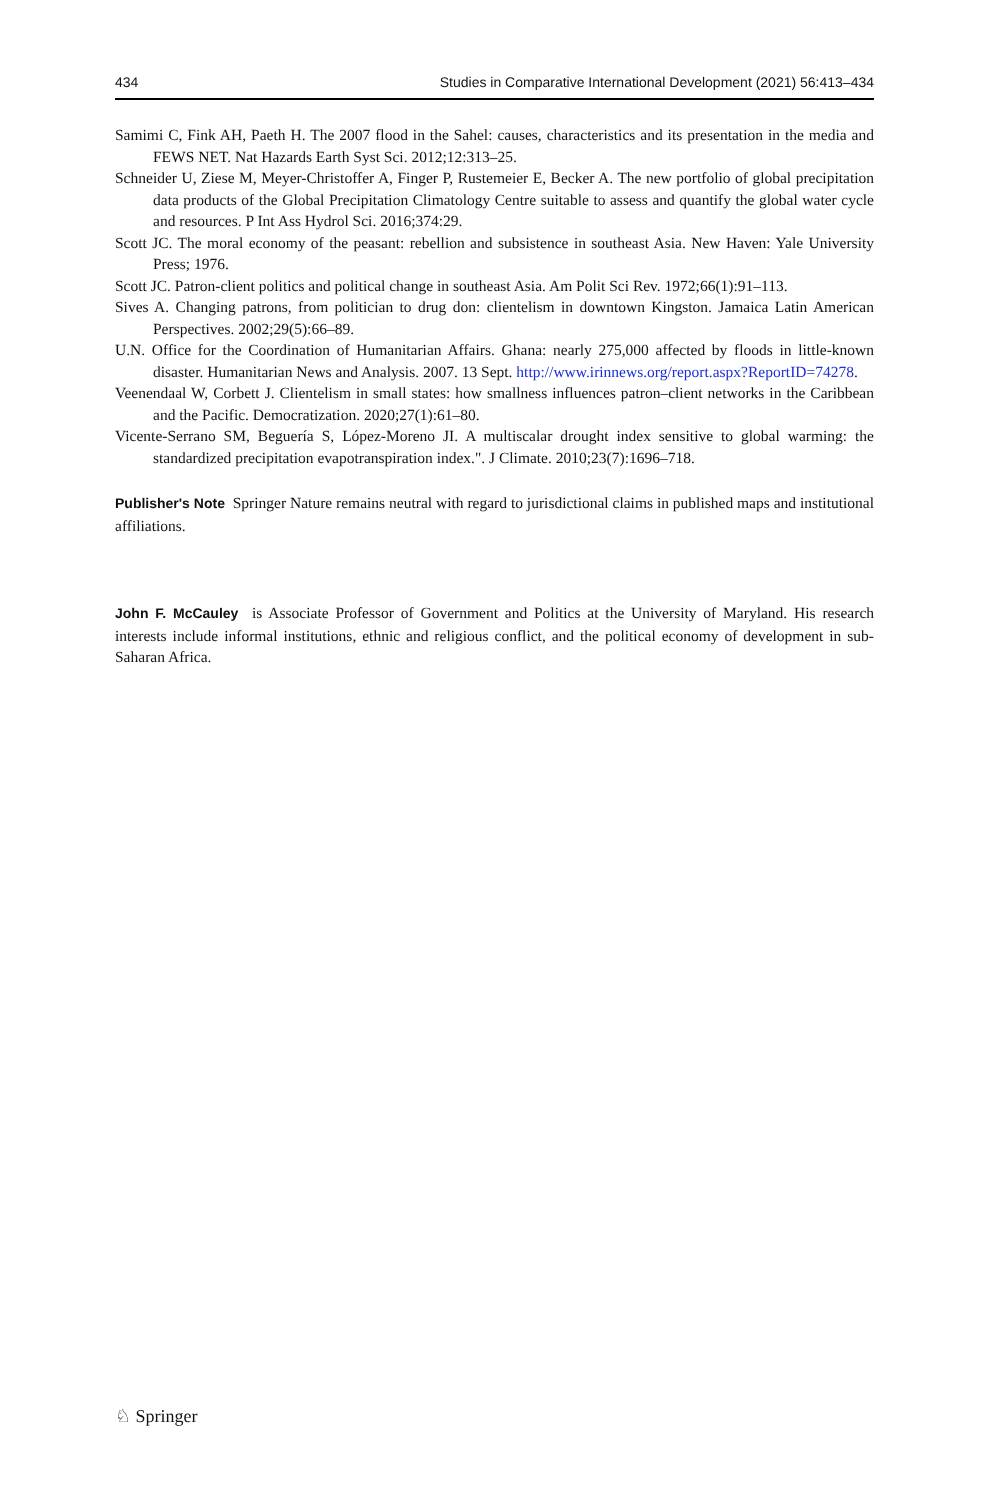434 Studies in Comparative International Development (2021) 56:413–434
Samimi C, Fink AH, Paeth H. The 2007 flood in the Sahel: causes, characteristics and its presentation in the media and FEWS NET. Nat Hazards Earth Syst Sci. 2012;12:313–25.
Schneider U, Ziese M, Meyer-Christoffer A, Finger P, Rustemeier E, Becker A. The new portfolio of global precipitation data products of the Global Precipitation Climatology Centre suitable to assess and quantify the global water cycle and resources. P Int Ass Hydrol Sci. 2016;374:29.
Scott JC. The moral economy of the peasant: rebellion and subsistence in southeast Asia. New Haven: Yale University Press; 1976.
Scott JC. Patron-client politics and political change in southeast Asia. Am Polit Sci Rev. 1972;66(1):91–113.
Sives A. Changing patrons, from politician to drug don: clientelism in downtown Kingston. Jamaica Latin American Perspectives. 2002;29(5):66–89.
U.N. Office for the Coordination of Humanitarian Affairs. Ghana: nearly 275,000 affected by floods in little-known disaster. Humanitarian News and Analysis. 2007. 13 Sept. http://www.irinnews.org/report.aspx?ReportID=74278.
Veenendaal W, Corbett J. Clientelism in small states: how smallness influences patron–client networks in the Caribbean and the Pacific. Democratization. 2020;27(1):61–80.
Vicente-Serrano SM, Beguería S, López-Moreno JI. A multiscalar drought index sensitive to global warming: the standardized precipitation evapotranspiration index.". J Climate. 2010;23(7):1696–718.
Publisher's Note Springer Nature remains neutral with regard to jurisdictional claims in published maps and institutional affiliations.
John F. McCauley is Associate Professor of Government and Politics at the University of Maryland. His research interests include informal institutions, ethnic and religious conflict, and the political economy of development in sub-Saharan Africa.
♘ Springer